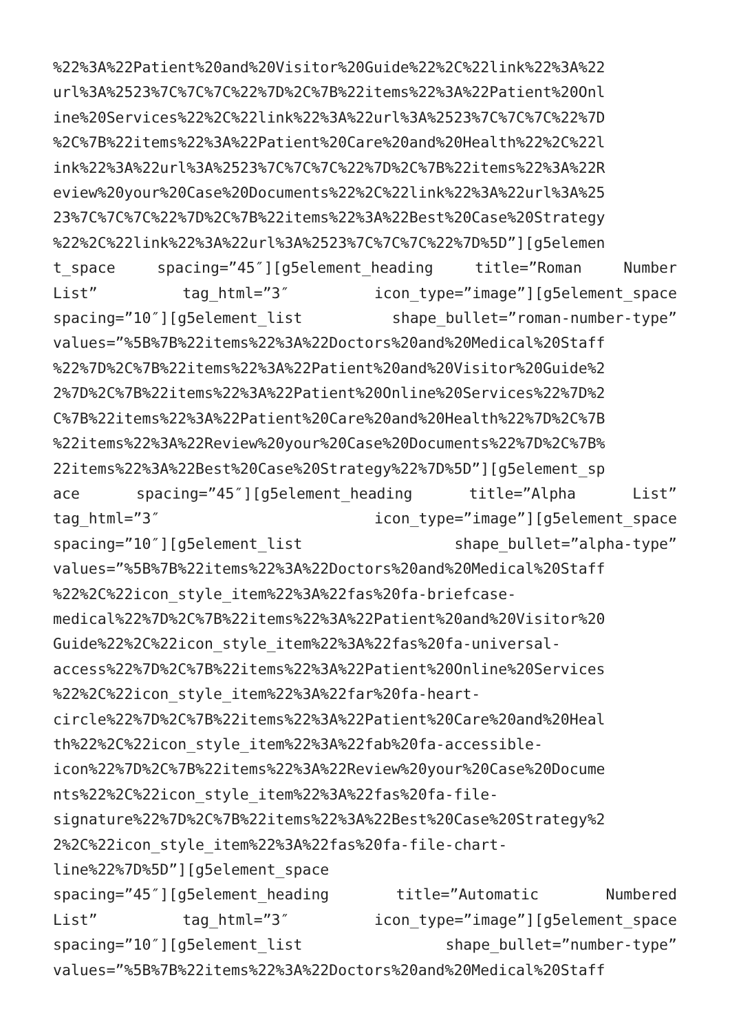%22%3A%22Patient%20and%20Visitor%20Guide%22%2C%22link%22%3A%22
url%3A%2523%7C%7C%7C%22%7D%2C%7B%22items%22%3A%22Patient%20Onl
ine%20Services%22%2C%22link%22%3A%22url%3A%2523%7C%7C%7C%22%7D
%2C%7B%22items%22%3A%22Patient%20Care%20and%20Health%22%2C%22l
ink%22%3A%22url%3A%2523%7C%7C%7C%22%7D%2C%7B%22items%22%3A%22R
eview%20your%20Case%20Documents%22%2C%22link%22%3A%22url%3A%25
23%7C%7C%7C%22%7D%2C%7B%22items%22%3A%22Best%20Case%20Strategy
%22%2C%22link%22%3A%22url%3A%2523%7C%7C%7C%22%7D%5D”][g5elemen
t_space spacing=”45″][g5element_heading title=”Roman Number
List” tag_html=”3″ icon_type=”image”][g5element_space
spacing=”10″][g5element_list shape_bullet=”roman-number-type”
values=”%5B%7B%22items%22%3A%22Doctors%20and%20Medical%20Staff
%22%7D%2C%7B%22items%22%3A%22Patient%20and%20Visitor%20Guide%2
2%7D%2C%7B%22items%22%3A%22Patient%20Online%20Services%22%7D%2
C%7B%22items%22%3A%22Patient%20Care%20and%20Health%22%7D%2C%7B
%22items%22%3A%22Review%20your%20Case%20Documents%22%7D%2C%7B%
22items%22%3A%22Best%20Case%20Strategy%22%7D%5D”][g5element_sp
ace spacing=”45″][g5element_heading title=”Alpha List”
tag_html=”3″ icon_type=”image”][g5element_space
spacing=”10″][g5element_list shape_bullet=”alpha-type”
values=”%5B%7B%22items%22%3A%22Doctors%20and%20Medical%20Staff
%22%2C%22icon_style_item%22%3A%22fas%20fa-briefcase-
medical%22%7D%2C%7B%22items%22%3A%22Patient%20and%20Visitor%20
Guide%22%2C%22icon_style_item%22%3A%22fas%20fa-universal-
access%22%7D%2C%7B%22items%22%3A%22Patient%20Online%20Services
%22%2C%22icon_style_item%22%3A%22far%20fa-heart-
circle%22%7D%2C%7B%22items%22%3A%22Patient%20Care%20and%20Heal
th%22%2C%22icon_style_item%22%3A%22fab%20fa-accessible-
icon%22%7D%2C%7B%22items%22%3A%22Review%20your%20Case%20Docume
nts%22%2C%22icon_style_item%22%3A%22fas%20fa-file-
signature%22%7D%2C%7B%22items%22%3A%22Best%20Case%20Strategy%2
2%2C%22icon_style_item%22%3A%22fas%20fa-file-chart-
line%22%7D%5D”][g5element_space
spacing=”45″][g5element_heading title=”Automatic Numbered
List” tag_html=”3″ icon_type=”image”][g5element_space
spacing=”10″][g5element_list shape_bullet=”number-type”
values=”%5B%7B%22items%22%3A%22Doctors%20and%20Medical%20Staff